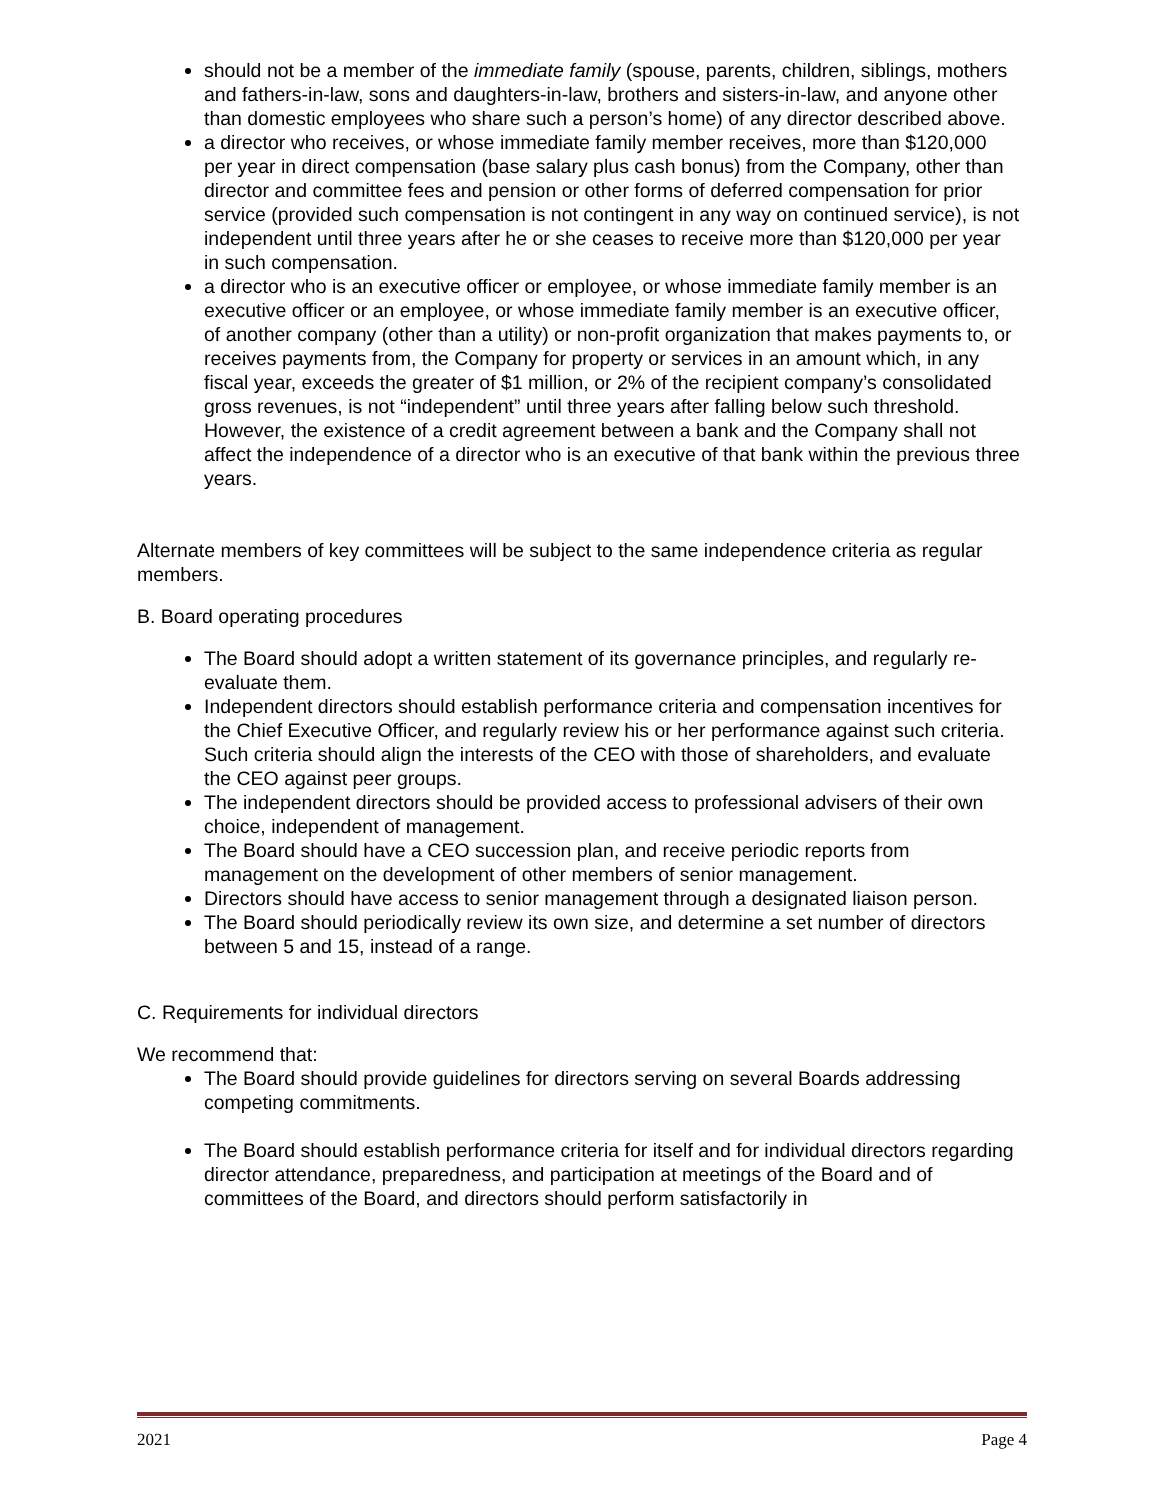should not be a member of the immediate family (spouse, parents, children, siblings, mothers and fathers-in-law, sons and daughters-in-law, brothers and sisters-in-law, and anyone other than domestic employees who share such a person’s home) of any director described above.
a director who receives, or whose immediate family member receives, more than $120,000 per year in direct compensation (base salary plus cash bonus) from the Company, other than director and committee fees and pension or other forms of deferred compensation for prior service (provided such compensation is not contingent in any way on continued service), is not independent until three years after he or she ceases to receive more than $120,000 per year in such compensation.
a director who is an executive officer or employee, or whose immediate family member is an executive officer or an employee, or whose immediate family member is an executive officer, of another company (other than a utility) or non-profit organization that makes payments to, or receives payments from, the Company for property or services in an amount which, in any fiscal year, exceeds the greater of $1 million, or 2% of the recipient company’s consolidated gross revenues, is not “independent” until three years after falling below such threshold. However, the existence of a credit agreement between a bank and the Company shall not affect the independence of a director who is an executive of that bank within the previous three years.
Alternate members of key committees will be subject to the same independence criteria as regular members.
B. Board operating procedures
The Board should adopt a written statement of its governance principles, and regularly re-evaluate them.
Independent directors should establish performance criteria and compensation incentives for the Chief Executive Officer, and regularly review his or her performance against such criteria. Such criteria should align the interests of the CEO with those of shareholders, and evaluate the CEO against peer groups.
The independent directors should be provided access to professional advisers of their own choice, independent of management.
The Board should have a CEO succession plan, and receive periodic reports from management on the development of other members of senior management.
Directors should have access to senior management through a designated liaison person.
The Board should periodically review its own size, and determine a set number of directors between 5 and 15, instead of a range.
C. Requirements for individual directors
We recommend that:
The Board should provide guidelines for directors serving on several Boards addressing competing commitments.
The Board should establish performance criteria for itself and for individual directors regarding director attendance, preparedness, and participation at meetings of the Board and of committees of the Board, and directors should perform satisfactorily in
2021 Page 4